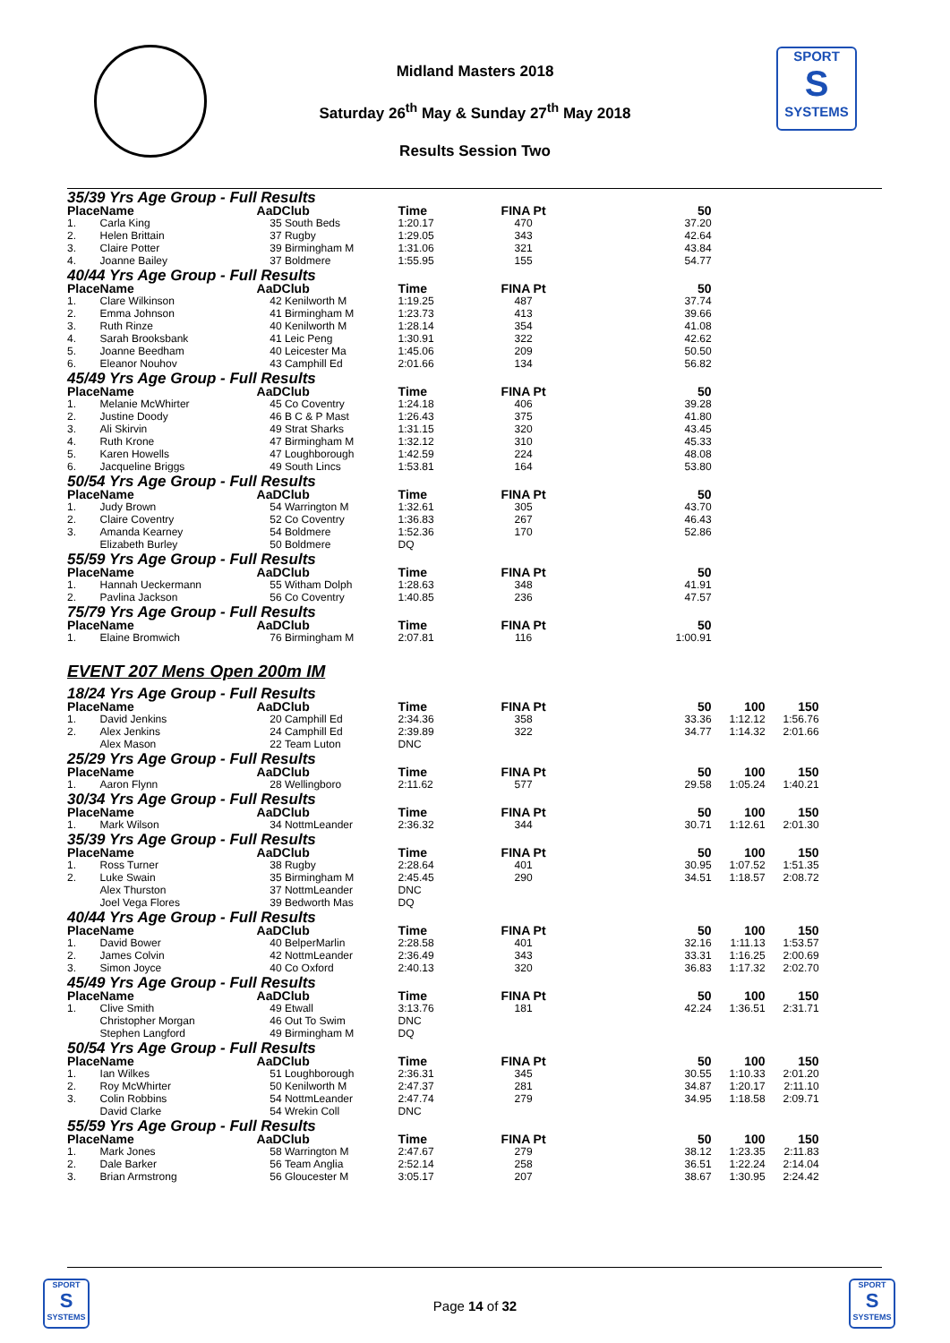SPORT
S
SYSTEMS
Midland Masters 2018
Saturday 26<sup>th</sup> May & Sunday 27<sup>th</sup> May 2018
Results Session Two
| 35/39 Yrs Age Group - Full Results | | | | | | | | |
| Place | Name | AaD | Club | Time | FINA Pt | 50 | | |
| 1. | Carla King | 35 | South Beds | 1:20.17 | 470 | 37.20 | | |
| 2. | Helen Brittain | 37 | Rugby | 1:29.05 | 343 | 42.64 | | |
| 3. | Claire Potter | 39 | Birmingham M | 1:31.06 | 321 | 43.84 | | |
| 4. | Joanne Bailey | 37 | Boldmere | 1:55.95 | 155 | 54.77 | | |
| 40/44 Yrs Age Group - Full Results | | | | | | | | |
| Place | Name | AaD | Club | Time | FINA Pt | 50 | | |
| 1. | Clare Wilkinson | 42 | Kenilworth M | 1:19.25 | 487 | 37.74 | | |
| 2. | Emma Johnson | 41 | Birmingham M | 1:23.73 | 413 | 39.66 | | |
| 3. | Ruth Rinze | 40 | Kenilworth M | 1:28.14 | 354 | 41.08 | | |
| 4. | Sarah Brooksbank | 41 | Leic Peng | 1:30.91 | 322 | 42.62 | | |
| 5. | Joanne Beedham | 40 | Leicester Ma | 1:45.06 | 209 | 50.50 | | |
| 6. | Eleanor Nouhov | 43 | Camphill Ed | 2:01.66 | 134 | 56.82 | | |
| 45/49 Yrs Age Group - Full Results | | | | | | | | |
| Place | Name | AaD | Club | Time | FINA Pt | 50 | | |
| 1. | Melanie McWhirter | 45 | Co Coventry | 1:24.18 | 406 | 39.28 | | |
| 2. | Justine Doody | 46 | B C & P Mast | 1:26.43 | 375 | 41.80 | | |
| 3. | Ali Skirvin | 49 | Strat Sharks | 1:31.15 | 320 | 43.45 | | |
| 4. | Ruth Krone | 47 | Birmingham M | 1:32.12 | 310 | 45.33 | | |
| 5. | Karen Howells | 47 | Loughborough | 1:42.59 | 224 | 48.08 | | |
| 6. | Jacqueline Briggs | 49 | South Lincs | 1:53.81 | 164 | 53.80 | | |
| 50/54 Yrs Age Group - Full Results | | | | | | | | |
| Place | Name | AaD | Club | Time | FINA Pt | 50 | | |
| 1. | Judy Brown | 54 | Warrington M | 1:32.61 | 305 | 43.70 | | |
| 2. | Claire Coventry | 52 | Co Coventry | 1:36.83 | 267 | 46.43 | | |
| 3. | Amanda Kearney | 54 | Boldmere | 1:52.36 | 170 | 52.86 | | |
| | Elizabeth Burley | 50 | Boldmere | DQ | | | | |
| 55/59 Yrs Age Group - Full Results | | | | | | | | |
| Place | Name | AaD | Club | Time | FINA Pt | 50 | | |
| 1. | Hannah Ueckermann | 55 | Witham Dolph | 1:28.63 | 348 | 41.91 | | |
| 2. | Pavlina Jackson | 56 | Co Coventry | 1:40.85 | 236 | 47.57 | | |
| 75/79 Yrs Age Group - Full Results | | | | | | | | |
| Place | Name | AaD | Club | Time | FINA Pt | 50 | | |
| 1. | Elaine Bromwich | 76 | Birmingham M | 2:07.81 | 116 | 1:00.91 | | |
| EVENT 207 Mens Open 200m IM | | | | | | | | |
| 18/24 Yrs Age Group - Full Results | | | | | | | | |
| Place | Name | AaD | Club | Time | FINA Pt | 50 | 100 | 150 |
| 1. | David Jenkins | 20 | Camphill Ed | 2:34.36 | 358 | 33.36 | 1:12.12 | 1:56.76 |
| 2. | Alex Jenkins | 24 | Camphill Ed | 2:39.89 | 322 | 34.77 | 1:14.32 | 2:01.66 |
| | Alex Mason | 22 | Team Luton | DNC | | | | |
| 25/29 Yrs Age Group - Full Results | | | | | | | | |
| Place | Name | AaD | Club | Time | FINA Pt | 50 | 100 | 150 |
| 1. | Aaron Flynn | 28 | Wellingboro | 2:11.62 | 577 | 29.58 | 1:05.24 | 1:40.21 |
| 30/34 Yrs Age Group - Full Results | | | | | | | | |
| Place | Name | AaD | Club | Time | FINA Pt | 50 | 100 | 150 |
| 1. | Mark Wilson | 34 | NottmLeander | 2:36.32 | 344 | 30.71 | 1:12.61 | 2:01.30 |
| 35/39 Yrs Age Group - Full Results | | | | | | | | |
| Place | Name | AaD | Club | Time | FINA Pt | 50 | 100 | 150 |
| 1. | Ross Turner | 38 | Rugby | 2:28.64 | 401 | 30.95 | 1:07.52 | 1:51.35 |
| 2. | Luke Swain | 35 | Birmingham M | 2:45.45 | 290 | 34.51 | 1:18.57 | 2:08.72 |
| | Alex Thurston | 37 | NottmLeander | DNC | | | | |
| | Joel Vega Flores | 39 | Bedworth Mas | DQ | | | | |
| 40/44 Yrs Age Group - Full Results | | | | | | | | |
| Place | Name | AaD | Club | Time | FINA Pt | 50 | 100 | 150 |
| 1. | David Bower | 40 | BelperMarlin | 2:28.58 | 401 | 32.16 | 1:11.13 | 1:53.57 |
| 2. | James Colvin | 42 | NottmLeander | 2:36.49 | 343 | 33.31 | 1:16.25 | 2:00.69 |
| 3. | Simon Joyce | 40 | Co Oxford | 2:40.13 | 320 | 36.83 | 1:17.32 | 2:02.70 |
| 45/49 Yrs Age Group - Full Results | | | | | | | | |
| Place | Name | AaD | Club | Time | FINA Pt | 50 | 100 | 150 |
| 1. | Clive Smith | 49 | Etwall | 3:13.76 | 181 | 42.24 | 1:36.51 | 2:31.71 |
| | Christopher Morgan | 46 | Out To Swim | DNC | | | | |
| | Stephen Langford | 49 | Birmingham M | DQ | | | | |
| 50/54 Yrs Age Group - Full Results | | | | | | | | |
| Place | Name | AaD | Club | Time | FINA Pt | 50 | 100 | 150 |
| 1. | Ian Wilkes | 51 | Loughborough | 2:36.31 | 345 | 30.55 | 1:10.33 | 2:01.20 |
| 2. | Roy McWhirter | 50 | Kenilworth M | 2:47.37 | 281 | 34.87 | 1:20.17 | 2:11.10 |
| 3. | Colin Robbins | 54 | NottmLeander | 2:47.74 | 279 | 34.95 | 1:18.58 | 2:09.71 |
| | David Clarke | 54 | Wrekin Coll | DNC | | | | |
| 55/59 Yrs Age Group - Full Results | | | | | | | | |
| Place | Name | AaD | Club | Time | FINA Pt | 50 | 100 | 150 |
| 1. | Mark Jones | 58 | Warrington M | 2:47.67 | 279 | 38.12 | 1:23.35 | 2:11.83 |
| 2. | Dale Barker | 56 | Team Anglia | 2:52.14 | 258 | 36.51 | 1:22.24 | 2:14.04 |
| 3. | Brian Armstrong | 56 | Gloucester M | 3:05.17 | 207 | 38.67 | 1:30.95 | 2:24.42 |
SPORT
S
SYSTEMS
SPORT
S
SYSTEMS
Page 14 of 32